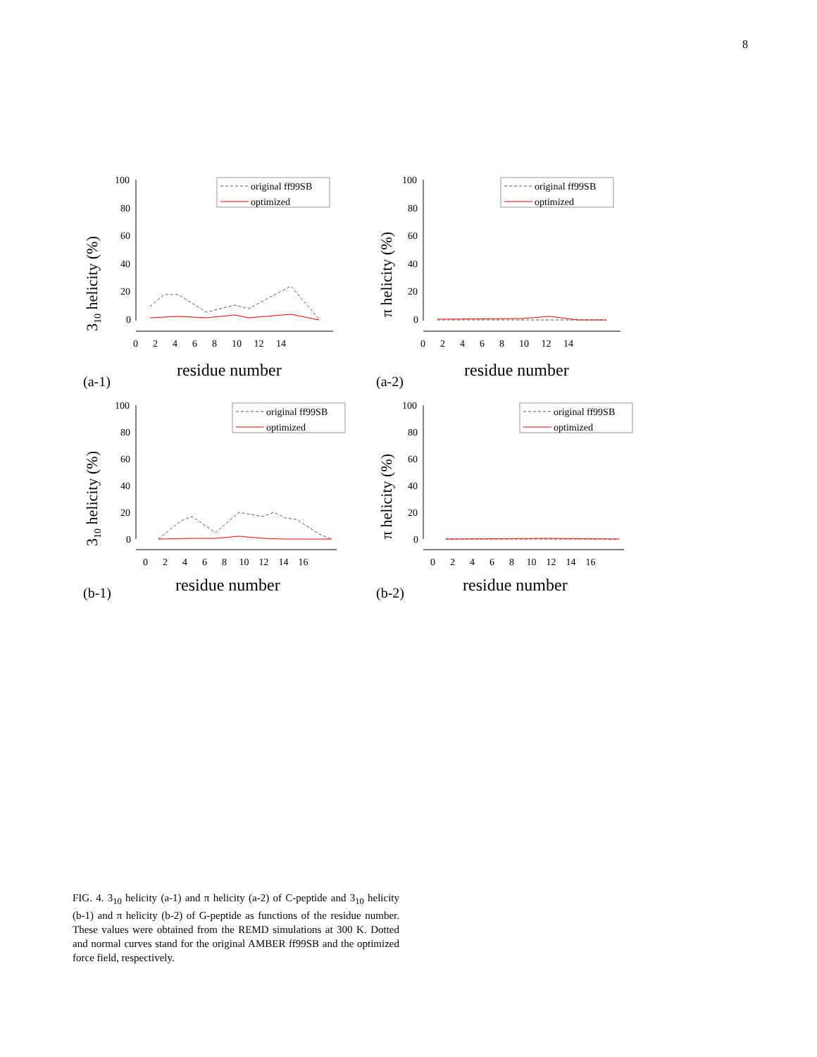8
100
80
60
40
20
0
0 2 4 6 8 10 12 14
original ff99SB
optimized
310 helicity (%)
residue number
(a-1)
100
80
60
40
20
0
0 2 4 6 8 10 12 14
original ff99SB
optimized
π helicity (%)
residue number
(a-2)
100
80
60
40
20
0
0 2 4 6 8 10 12 14 16
original ff99SB
optimized
310 helicity (%)
residue number
(b-1)
100
80
60
40
20
0
0 2 4 6 8 10 12 14 16
original ff99SB
optimized
π helicity (%)
residue number
(b-2)
FIG. 4. 3<sub>10</sub> helicity (a-1) and π helicity (a-2) of C-peptide and 3<sub>10</sub> helicity (b-1) and π helicity (b-2) of G-peptide as functions of the residue number. These values were obtained from the REMD simulations at 300 K. Dotted and normal curves stand for the original AMBER ff99SB and the optimized force field, respectively.